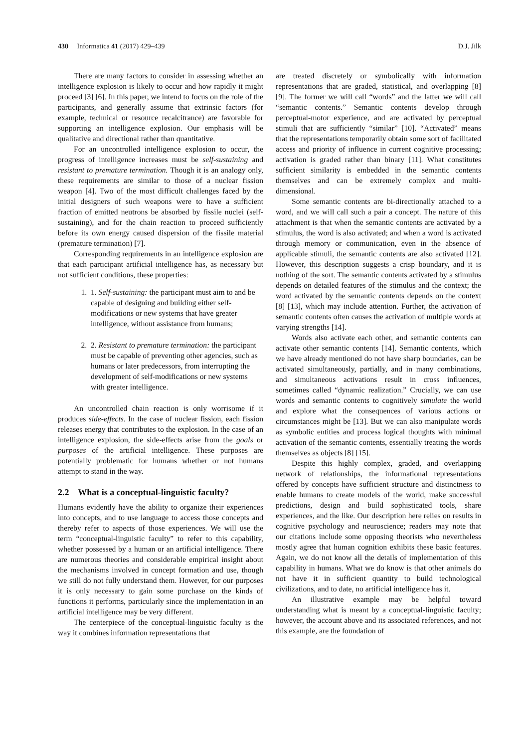430 Informatica 41 (2017) 429–439 D.J. Jilk
There are many factors to consider in assessing whether an intelligence explosion is likely to occur and how rapidly it might proceed [3] [6]. In this paper, we intend to focus on the role of the participants, and generally assume that extrinsic factors (for example, technical or resource recalcitrance) are favorable for supporting an intelligence explosion. Our emphasis will be qualitative and directional rather than quantitative.
For an uncontrolled intelligence explosion to occur, the progress of intelligence increases must be self-sustaining and resistant to premature termination. Though it is an analogy only, these requirements are similar to those of a nuclear fission weapon [4]. Two of the most difficult challenges faced by the initial designers of such weapons were to have a sufficient fraction of emitted neutrons be absorbed by fissile nuclei (self-sustaining), and for the chain reaction to proceed sufficiently before its own energy caused dispersion of the fissile material (premature termination) [7].
Corresponding requirements in an intelligence explosion are that each participant artificial intelligence has, as necessary but not sufficient conditions, these properties:
1. 1. Self-sustaining: the participant must aim to and be capable of designing and building either self-modifications or new systems that have greater intelligence, without assistance from humans;
2. 2. Resistant to premature termination: the participant must be capable of preventing other agencies, such as humans or later predecessors, from interrupting the development of self-modifications or new systems with greater intelligence.
An uncontrolled chain reaction is only worrisome if it produces side-effects. In the case of nuclear fission, each fission releases energy that contributes to the explosion. In the case of an intelligence explosion, the side-effects arise from the goals or purposes of the artificial intelligence. These purposes are potentially problematic for humans whether or not humans attempt to stand in the way.
2.2 What is a conceptual-linguistic faculty?
Humans evidently have the ability to organize their experiences into concepts, and to use language to access those concepts and thereby refer to aspects of those experiences. We will use the term “conceptual-linguistic faculty” to refer to this capability, whether possessed by a human or an artificial intelligence. There are numerous theories and considerable empirical insight about the mechanisms involved in concept formation and use, though we still do not fully understand them. However, for our purposes it is only necessary to gain some purchase on the kinds of functions it performs, particularly since the implementation in an artificial intelligence may be very different.
The centerpiece of the conceptual-linguistic faculty is the way it combines information representations that
are treated discretely or symbolically with information representations that are graded, statistical, and overlapping [8] [9]. The former we will call “words” and the latter we will call “semantic contents.” Semantic contents develop through perceptual-motor experience, and are activated by perceptual stimuli that are sufficiently “similar” [10]. “Activated” means that the representations temporarily obtain some sort of facilitated access and priority of influence in current cognitive processing; activation is graded rather than binary [11]. What constitutes sufficient similarity is embedded in the semantic contents themselves and can be extremely complex and multi-dimensional.
Some semantic contents are bi-directionally attached to a word, and we will call such a pair a concept. The nature of this attachment is that when the semantic contents are activated by a stimulus, the word is also activated; and when a word is activated through memory or communication, even in the absence of applicable stimuli, the semantic contents are also activated [12]. However, this description suggests a crisp boundary, and it is nothing of the sort. The semantic contents activated by a stimulus depends on detailed features of the stimulus and the context; the word activated by the semantic contents depends on the context [8] [13], which may include attention. Further, the activation of semantic contents often causes the activation of multiple words at varying strengths [14].
Words also activate each other, and semantic contents can activate other semantic contents [14]. Semantic contents, which we have already mentioned do not have sharp boundaries, can be activated simultaneously, partially, and in many combinations, and simultaneous activations result in cross influences, sometimes called “dynamic realization.” Crucially, we can use words and semantic contents to cognitively simulate the world and explore what the consequences of various actions or circumstances might be [13]. But we can also manipulate words as symbolic entities and process logical thoughts with minimal activation of the semantic contents, essentially treating the words themselves as objects [8] [15].
Despite this highly complex, graded, and overlapping network of relationships, the informational representations offered by concepts have sufficient structure and distinctness to enable humans to create models of the world, make successful predictions, design and build sophisticated tools, share experiences, and the like. Our description here relies on results in cognitive psychology and neuroscience; readers may note that our citations include some opposing theorists who nevertheless mostly agree that human cognition exhibits these basic features. Again, we do not know all the details of implementation of this capability in humans. What we do know is that other animals do not have it in sufficient quantity to build technological civilizations, and to date, no artificial intelligence has it.
An illustrative example may be helpful toward understanding what is meant by a conceptual-linguistic faculty; however, the account above and its associated references, and not this example, are the foundation of